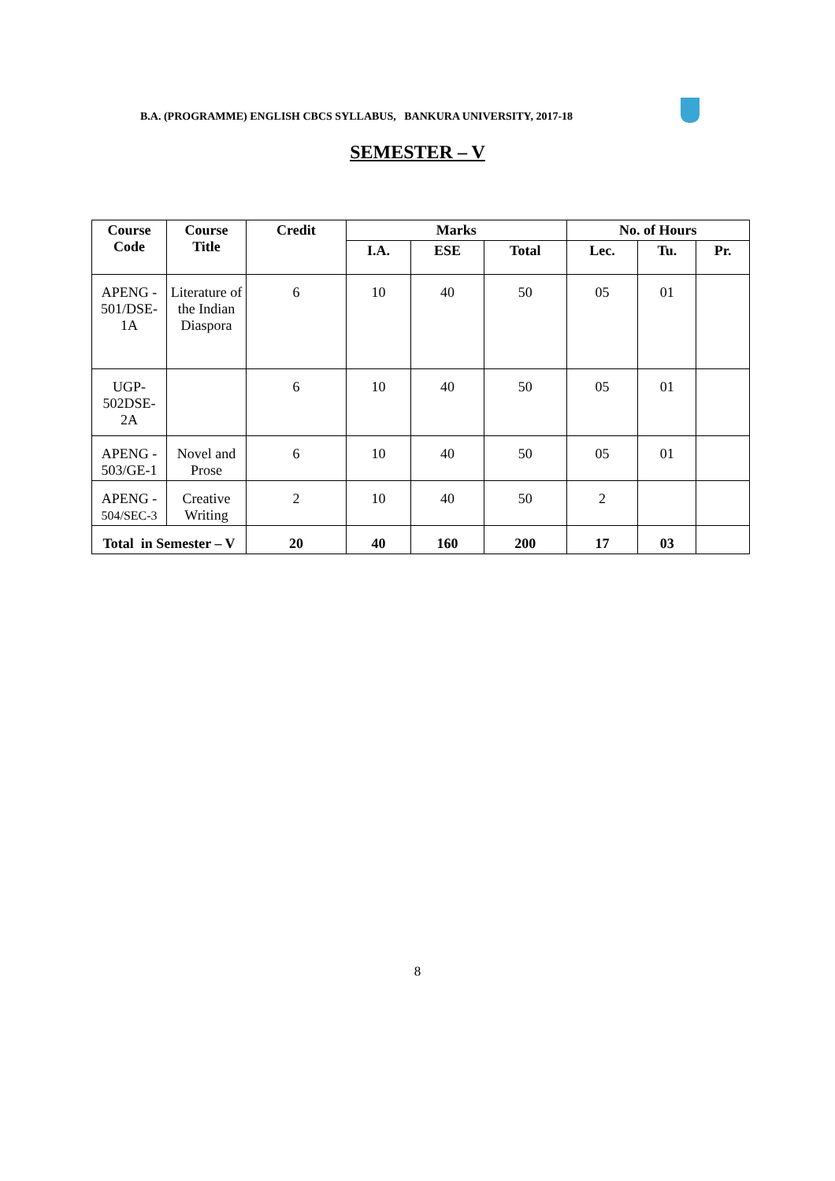B.A. (PROGRAMME) ENGLISH CBCS SYLLABUS, BANKURA UNIVERSITY, 2017-18
SEMESTER – V
| Course Code | Course Title | Credit | Marks | | | No. of Hours | | |
| --- | --- | --- | --- | --- | --- | --- | --- | --- |
| | | | I.A. | ESE | Total | Lec. | Tu. | Pr. |
| APENG - 501/DSE-1A | Literature of the Indian Diaspora | 6 | 10 | 40 | 50 | 05 | 01 | |
| UGP-502DSE-2A | | 6 | 10 | 40 | 50 | 05 | 01 | |
| APENG - 503/GE-1 | Novel and Prose | 6 | 10 | 40 | 50 | 05 | 01 | |
| APENG - 504/SEC-3 | Creative Writing | 2 | 10 | 40 | 50 | 2 | | |
| Total in Semester – V | | 20 | 40 | 160 | 200 | 17 | 03 | |
8